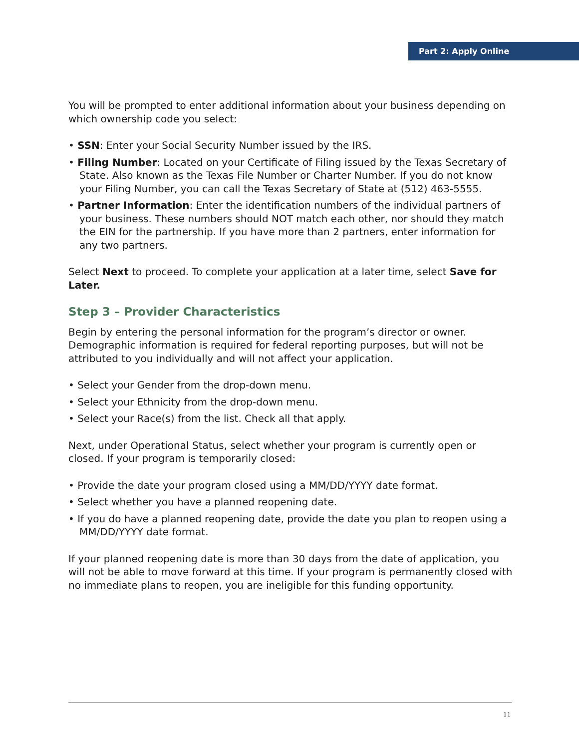Part 2: Apply Online
You will be prompted to enter additional information about your business depending on which ownership code you select:
• SSN: Enter your Social Security Number issued by the IRS.
• Filing Number: Located on your Certificate of Filing issued by the Texas Secretary of State. Also known as the Texas File Number or Charter Number. If you do not know your Filing Number, you can call the Texas Secretary of State at (512) 463-5555.
• Partner Information: Enter the identification numbers of the individual partners of your business. These numbers should NOT match each other, nor should they match the EIN for the partnership. If you have more than 2 partners, enter information for any two partners.
Select Next to proceed. To complete your application at a later time, select Save for Later.
Step 3 – Provider Characteristics
Begin by entering the personal information for the program’s director or owner. Demographic information is required for federal reporting purposes, but will not be attributed to you individually and will not affect your application.
• Select your Gender from the drop-down menu.
• Select your Ethnicity from the drop-down menu.
• Select your Race(s) from the list. Check all that apply.
Next, under Operational Status, select whether your program is currently open or closed. If your program is temporarily closed:
• Provide the date your program closed using a MM/DD/YYYY date format.
• Select whether you have a planned reopening date.
• If you do have a planned reopening date, provide the date you plan to reopen using a MM/DD/YYYY date format.
If your planned reopening date is more than 30 days from the date of application, you will not be able to move forward at this time. If your program is permanently closed with no immediate plans to reopen, you are ineligible for this funding opportunity.
11